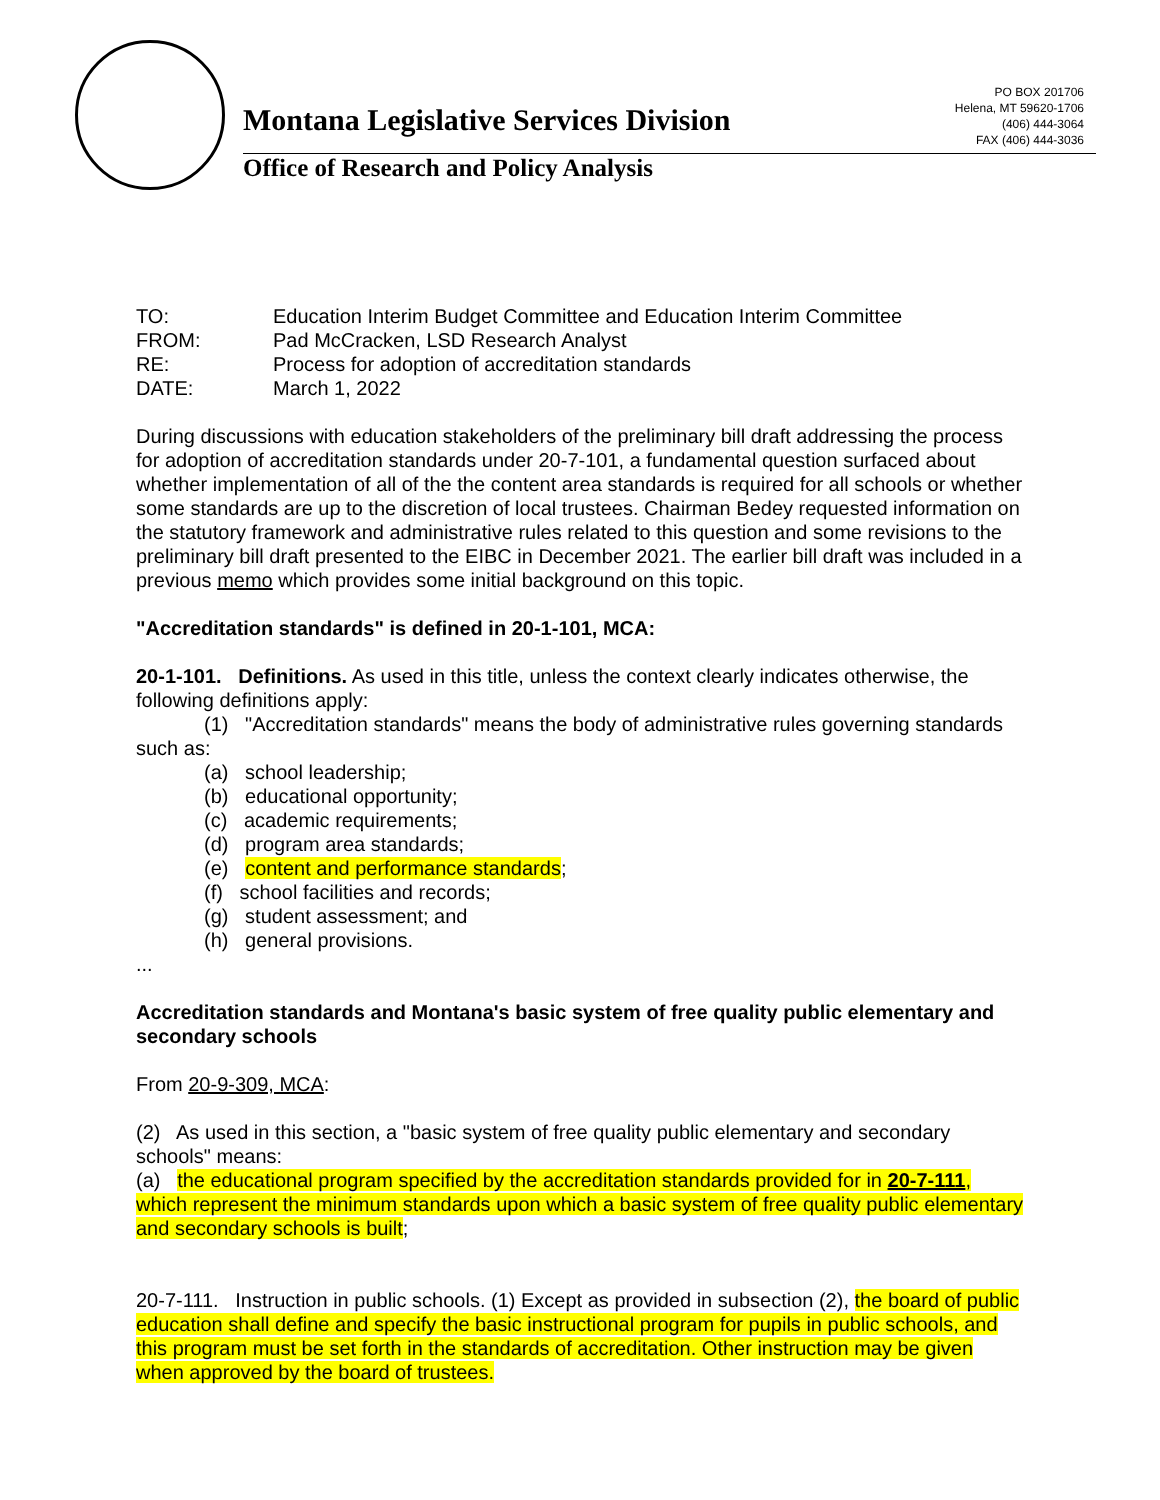PO BOX 201706
Helena, MT 59620-1706
(406) 444-3064
FAX (406) 444-3036
Montana Legislative Services Division
Office of Research and Policy Analysis
TO: Education Interim Budget Committee and Education Interim Committee
FROM: Pad McCracken, LSD Research Analyst
RE: Process for adoption of accreditation standards
DATE: March 1, 2022
During discussions with education stakeholders of the preliminary bill draft addressing the process for adoption of accreditation standards under 20-7-101, a fundamental question surfaced about whether implementation of all of the the content area standards is required for all schools or whether some standards are up to the discretion of local trustees. Chairman Bedey requested information on the statutory framework and administrative rules related to this question and some revisions to the preliminary bill draft presented to the EIBC in December 2021. The earlier bill draft was included in a previous memo which provides some initial background on this topic.
"Accreditation standards" is defined in 20-1-101, MCA:
20-1-101. Definitions. As used in this title, unless the context clearly indicates otherwise, the following definitions apply:
(1) "Accreditation standards" means the body of administrative rules governing standards such as:
(a) school leadership;
(b) educational opportunity;
(c) academic requirements;
(d) program area standards;
(e) content and performance standards;
(f) school facilities and records;
(g) student assessment; and
(h) general provisions.
...
Accreditation standards and Montana's basic system of free quality public elementary and secondary schools
From 20-9-309, MCA:
(2) As used in this section, a "basic system of free quality public elementary and secondary schools" means:
(a) the educational program specified by the accreditation standards provided for in 20-7-111, which represent the minimum standards upon which a basic system of free quality public elementary and secondary schools is built;
20-7-111. Instruction in public schools. (1) Except as provided in subsection (2), the board of public education shall define and specify the basic instructional program for pupils in public schools, and this program must be set forth in the standards of accreditation. Other instruction may be given when approved by the board of trustees.